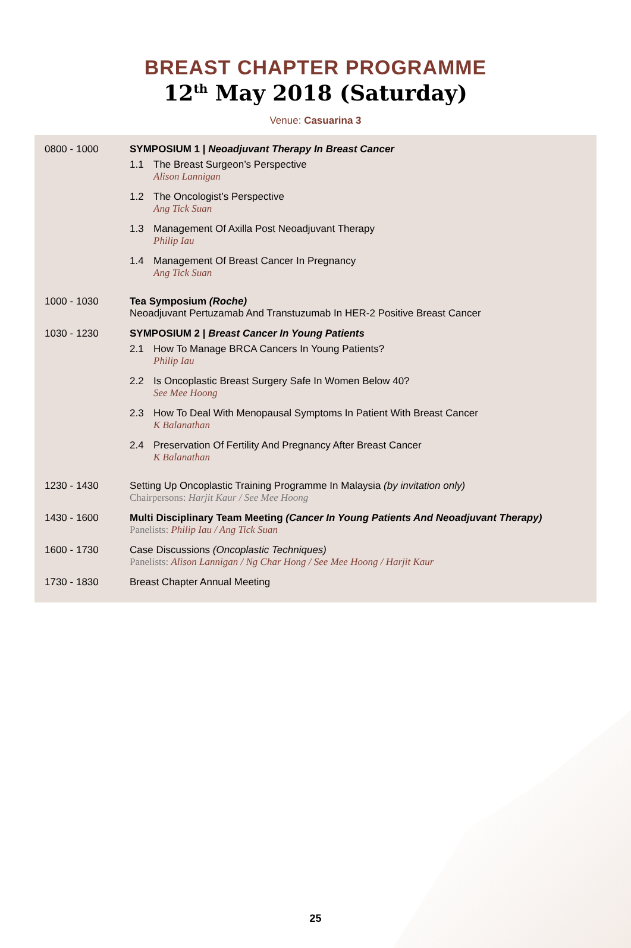BREAST CHAPTER PROGRAMME
12<sup>th</sup> May 2018 (Saturday)
Venue: Casuarina 3
| 0800 - 1000 | SYMPOSIUM 1 / Neoadjuvant Therapy In Breast Cancer 1.1 The Breast Surgeon’s Perspective Alison Lannigan 1.2 The Oncologist’s Perspective Ang Tick Suan 1.3 Management Of Axilla Post Neoadjuvant Therapy Philip Iau 1.4 Management Of Breast Cancer In Pregnancy Ang Tick Suan |
| 1000 - 1030 | Tea Symposium (Roche) Neoadjuvant Pertuzamab And Transtuzumab In HER-2 Positive Breast Cancer |
| 1030 - 1230 | SYMPOSIUM 2 / Breast Cancer In Young Patients 2.1 How To Manage BRCA Cancers In Young Patients? Philip Iau 2.2 Is Oncoplastic Breast Surgery Safe In Women Below 40? See Mee Hoong 2.3 How To Deal With Menopausal Symptoms In Patient With Breast Cancer K Balanathan 2.4 Preservation Of Fertility And Pregnancy After Breast Cancer K Balanathan |
| 1230 - 1430 | Setting Up Oncoplastic Training Programme In Malaysia (by invitation only) Chairpersons: Harjit Kaur / See Mee Hoong |
| 1430 - 1600 | Multi Disciplinary Team Meeting (Cancer In Young Patients And Neoadjuvant Therapy) Panelists: Philip Iau / Ang Tick Suan |
| 1600 - 1730 | Case Discussions (Oncoplastic Techniques) Panelists: Alison Lannigan / Ng Char Hong / See Mee Hoong / Harjit Kaur |
| 1730 - 1830 | Breast Chapter Annual Meeting |
25